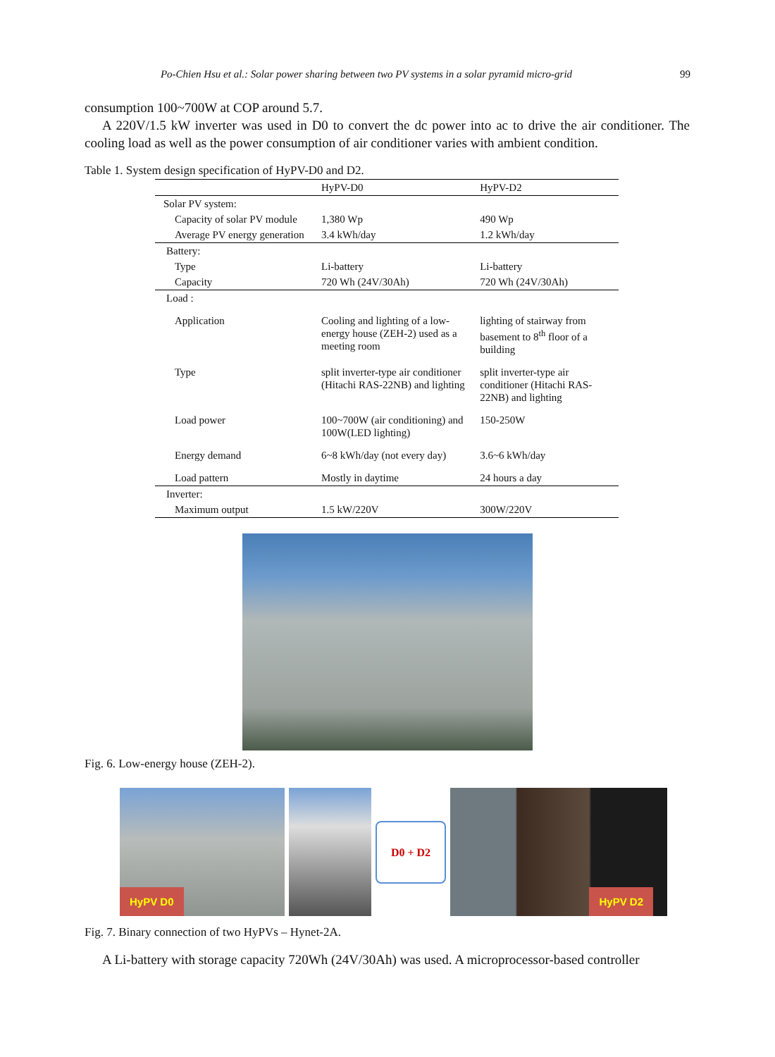Po-Chien Hsu et al.: Solar power sharing between two PV systems in a solar pyramid micro-grid 99
consumption 100~700W at COP around 5.7.
A 220V/1.5 kW inverter was used in D0 to convert the dc power into ac to drive the air conditioner. The cooling load as well as the power consumption of air conditioner varies with ambient condition.
Table 1. System design specification of HyPV-D0 and D2.
| | HyPV-D0 | HyPV-D2 |
| --- | --- | --- |
| Solar PV system: | | |
| Capacity of solar PV module | 1,380 Wp | 490 Wp |
| Average PV energy generation | 3.4 kWh/day | 1.2 kWh/day |
| Battery: | | |
| Type | Li-battery | Li-battery |
| Capacity | 720 Wh (24V/30Ah) | 720 Wh (24V/30Ah) |
| Load : | | |
| Application | Cooling and lighting of a low-energy house (ZEH-2) used as a meeting room | lighting of stairway from basement to 8<sup>th</sup> floor of a building |
| Type | split inverter-type air conditioner (Hitachi RAS-22NB) and lighting | split inverter-type air conditioner (Hitachi RAS-22NB) and lighting |
| Load power | 100~700W (air conditioning) and 100W(LED lighting) | 150-250W |
| Energy demand | 6~8 kWh/day (not every day) | 3.6~6 kWh/day |
| Load pattern | Mostly in daytime | 24 hours a day |
| Inverter: | | |
| Maximum output | 1.5 kW/220V | 300W/220V |
Fig. 6. Low-energy house (ZEH-2).
HyPV D0
D0 + D2
HyPV D2
Fig. 7. Binary connection of two HyPVs – Hynet-2A.
A Li-battery with storage capacity 720Wh (24V/30Ah) was used. A microprocessor-based controller